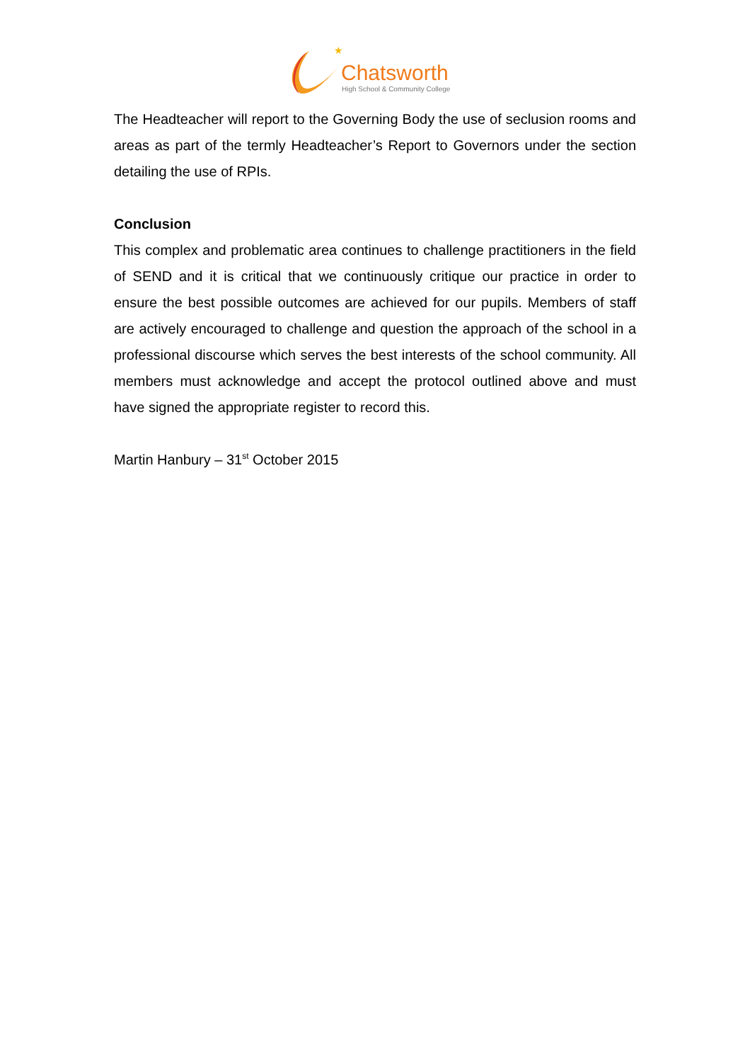★
Chatsworth
High School & Community College
The Headteacher will report to the Governing Body the use of seclusion rooms and areas as part of the termly Headteacher’s Report to Governors under the section detailing the use of RPIs.
Conclusion
This complex and problematic area continues to challenge practitioners in the field of SEND and it is critical that we continuously critique our practice in order to ensure the best possible outcomes are achieved for our pupils. Members of staff are actively encouraged to challenge and question the approach of the school in a professional discourse which serves the best interests of the school community. All members must acknowledge and accept the protocol outlined above and must have signed the appropriate register to record this.
Martin Hanbury – 31<sup>st</sup> October 2015